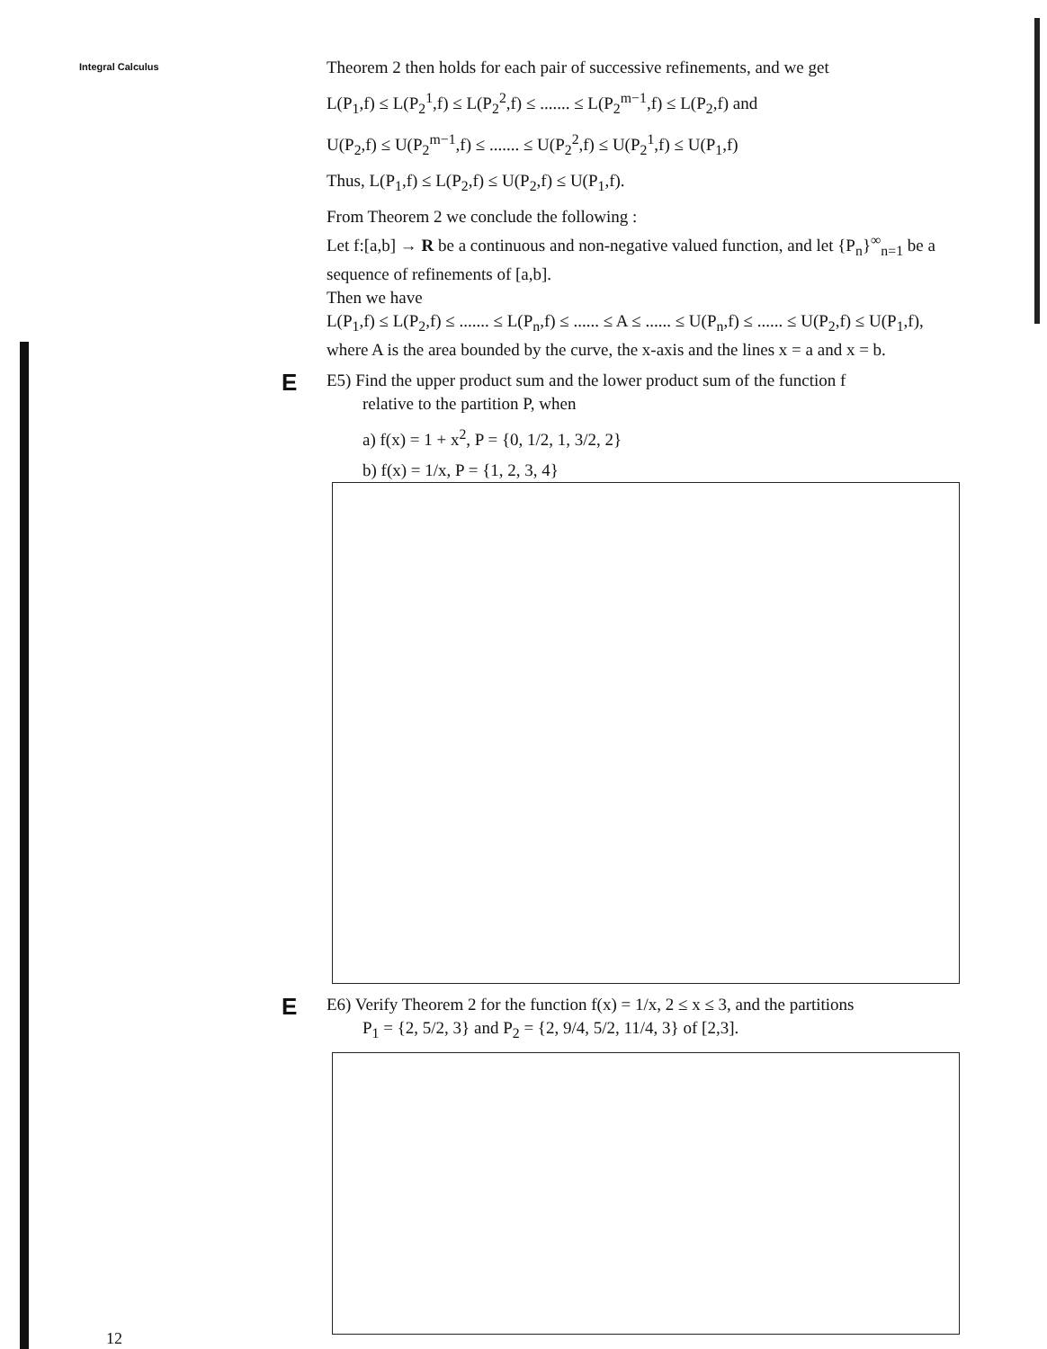Integral Calculus
Theorem 2 then holds for each pair of successive refinements, and we get
L(P<sub>1</sub>,f) ≤ L(P<sub>2</sub><sup>1</sup>,f) ≤ L(P<sub>2</sub><sup>2</sup>,f) ≤ ....... ≤ L(P<sub>2</sub><sup>m−1</sup>,f) ≤ L(P<sub>2</sub>,f) and
U(P<sub>2</sub>,f) ≤ U(P<sub>2</sub><sup>m−1</sup>,f) ≤ ....... ≤ U(P<sub>2</sub><sup>2</sup>,f) ≤ U(P<sub>2</sub><sup>1</sup>,f) ≤ U(P<sub>1</sub>,f)
Thus, L(P<sub>1</sub>,f) ≤ L(P<sub>2</sub>,f) ≤ U(P<sub>2</sub>,f) ≤ U(P<sub>1</sub>,f).
From Theorem 2 we conclude the following :
Let f:[a,b] → R be a continuous and non-negative valued function, and let {P<sub>n</sub>}<sup>∞</sup><sub>n=1</sub> be a sequence of refinements of [a,b].
Then we have
L(P<sub>1</sub>,f) ≤ L(P<sub>2</sub>,f) ≤ ....... ≤ L(P<sub>n</sub>,f) ≤ ...... ≤ A ≤ ...... ≤ U(P<sub>n</sub>,f) ≤ ...... ≤ U(P<sub>2</sub>,f) ≤ U(P<sub>1</sub>,f), where A is the area bounded by the curve, the x-axis and the lines x = a and x = b.
E
E5) Find the upper product sum and the lower product sum of the function f
relative to the partition P, when
a) f(x) = 1 + x<sup>2</sup>, P = {0, 1/2, 1, 3/2, 2}
b) f(x) = 1/x, P = {1, 2, 3, 4}
E
E6) Verify Theorem 2 for the function f(x) = 1/x, 2 ≤ x ≤ 3, and the partitions
P<sub>1</sub> = {2, 5/2, 3} and P<sub>2</sub> = {2, 9/4, 5/2, 11/4, 3} of [2,3].
12